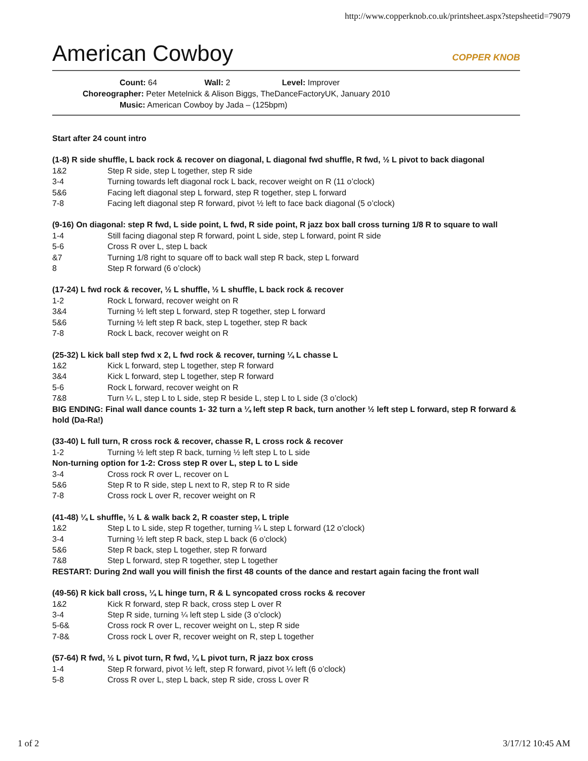http://www.copperknob.co.uk/printsheet.aspx?stepsheetid=79079
American Cowboy COPPER KNOB
Count: 64 Wall: 2 Level: Improver
Choreographer: Peter Metelnick & Alison Biggs, TheDanceFactoryUK, January 2010
Music: American Cowboy by Jada – (125bpm)
Start after 24 count intro
(1-8) R side shuffle, L back rock & recover on diagonal, L diagonal fwd shuffle, R fwd, ½ L pivot to back diagonal
1&2 Step R side, step L together, step R side
3-4 Turning towards left diagonal rock L back, recover weight on R (11 o’clock)
5&6 Facing left diagonal step L forward, step R together, step L forward
7-8 Facing left diagonal step R forward, pivot ½ left to face back diagonal (5 o’clock)
(9-16) On diagonal: step R fwd, L side point, L fwd, R side point, R jazz box ball cross turning 1/8 R to square to wall
1-4 Still facing diagonal step R forward, point L side, step L forward, point R side
5-6 Cross R over L, step L back
&7 Turning 1/8 right to square off to back wall step R back, step L forward
8 Step R forward (6 o’clock)
(17-24) L fwd rock & recover, ½ L shuffle, ½ L shuffle, L back rock & recover
1-2 Rock L forward, recover weight on R
3&4 Turning ½ left step L forward, step R together, step L forward
5&6 Turning ½ left step R back, step L together, step R back
7-8 Rock L back, recover weight on R
(25-32) L kick ball step fwd x 2, L fwd rock & recover, turning ¼ L chasse L
1&2 Kick L forward, step L together, step R forward
3&4 Kick L forward, step L together, step R forward
5-6 Rock L forward, recover weight on R
7&8 Turn ¼ L, step L to L side, step R beside L, step L to L side (3 o’clock)
BIG ENDING: Final wall dance counts 1- 32 turn a ¼ left step R back, turn another ½ left step L forward, step R forward & hold (Da-Ra!)
(33-40) L full turn, R cross rock & recover, chasse R, L cross rock & recover
1-2 Turning ½ left step R back, turning ½ left step L to L side
Non-turning option for 1-2: Cross step R over L, step L to L side
3-4 Cross rock R over L, recover on L
5&6 Step R to R side, step L next to R, step R to R side
7-8 Cross rock L over R, recover weight on R
(41-48) ¼ L shuffle, ½ L & walk back 2, R coaster step, L triple
1&2 Step L to L side, step R together, turning ¼ L step L forward (12 o’clock)
3-4 Turning ½ left step R back, step L back (6 o’clock)
5&6 Step R back, step L together, step R forward
7&8 Step L forward, step R together, step L together
RESTART: During 2nd wall you will finish the first 48 counts of the dance and restart again facing the front wall
(49-56) R kick ball cross, ¼ L hinge turn, R & L syncopated cross rocks & recover
1&2 Kick R forward, step R back, cross step L over R
3-4 Step R side, turning ¼ left step L side (3 o’clock)
5-6& Cross rock R over L, recover weight on L, step R side
7-8& Cross rock L over R, recover weight on R, step L together
(57-64) R fwd, ½ L pivot turn, R fwd, ¼ L pivot turn, R jazz box cross
1-4 Step R forward, pivot ½ left, step R forward, pivot ¼ left (6 o’clock)
5-8 Cross R over L, step L back, step R side, cross L over R
1 of 2 3/17/12 10:45 AM